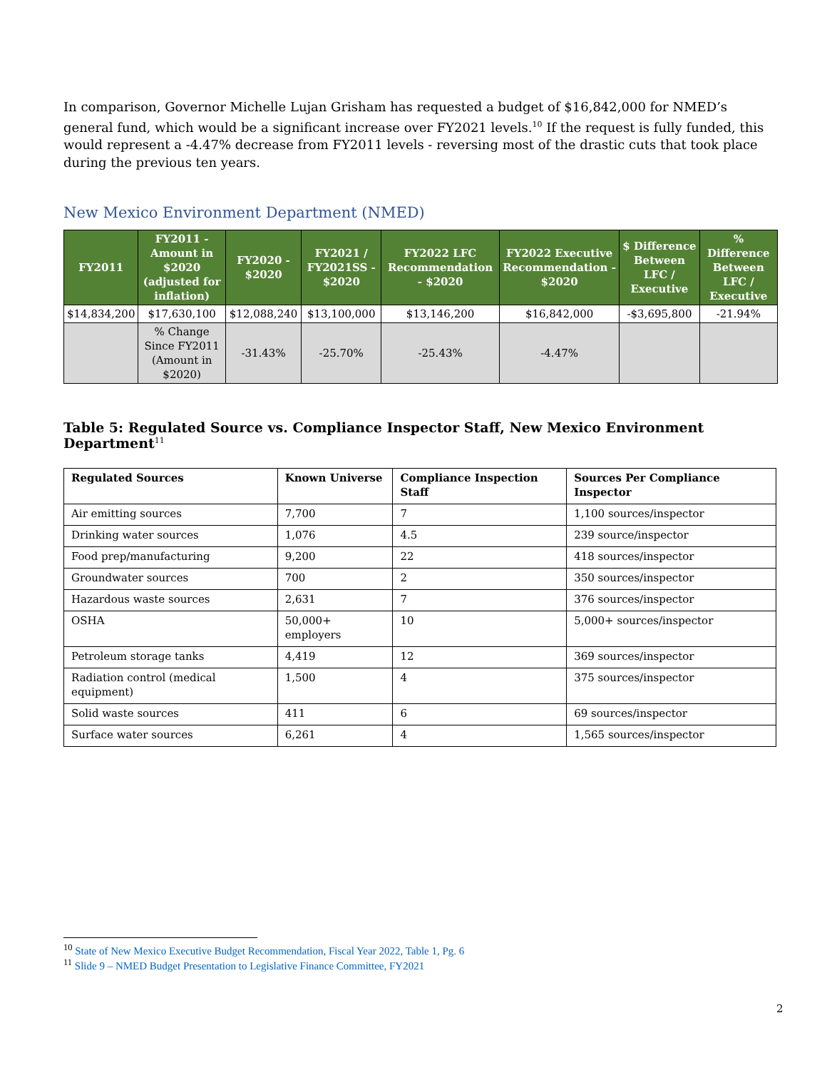In comparison, Governor Michelle Lujan Grisham has requested a budget of $16,842,000 for NMED’s general fund, which would be a significant increase over FY2021 levels.<sup>10</sup> If the request is fully funded, this would represent a -4.47% decrease from FY2011 levels - reversing most of the drastic cuts that took place during the previous ten years.
New Mexico Environment Department (NMED)
| FY2011 | FY2011 - Amount in $2020 (adjusted for inflation) | FY2020 - $2020 | FY2021 / FY2021SS - $2020 | FY2022 LFC Recommendation - $2020 | FY2022 Executive Recommendation - $2020 | $ Difference Between LFC / Executive | % Difference Between LFC / Executive |
| --- | --- | --- | --- | --- | --- | --- | --- |
| $14,834,200 | $17,630,100 | $12,088,240 | $13,100,000 | $13,146,200 | $16,842,000 | -$3,695,800 | -21.94% |
| | % Change Since FY2011 (Amount in $2020) | -31.43% | -25.70% | -25.43% | -4.47% | | |
Table 5: Regulated Source vs. Compliance Inspector Staff, New Mexico Environment Department<sup>11</sup>
| Regulated Sources | Known Universe | Compliance Inspection Staff | Sources Per Compliance Inspector |
| --- | --- | --- | --- |
| Air emitting sources | 7,700 | 7 | 1,100 sources/inspector |
| Drinking water sources | 1,076 | 4.5 | 239 source/inspector |
| Food prep/manufacturing | 9,200 | 22 | 418 sources/inspector |
| Groundwater sources | 700 | 2 | 350 sources/inspector |
| Hazardous waste sources | 2,631 | 7 | 376 sources/inspector |
| OSHA | 50,000+ employers | 10 | 5,000+ sources/inspector |
| Petroleum storage tanks | 4,419 | 12 | 369 sources/inspector |
| Radiation control (medical equipment) | 1,500 | 4 | 375 sources/inspector |
| Solid waste sources | 411 | 6 | 69 sources/inspector |
| Surface water sources | 6,261 | 4 | 1,565 sources/inspector |
<sup>10</sup> State of New Mexico Executive Budget Recommendation, Fiscal Year 2022, Table 1, Pg. 6
<sup>11</sup> Slide 9 – NMED Budget Presentation to Legislative Finance Committee, FY2021
2